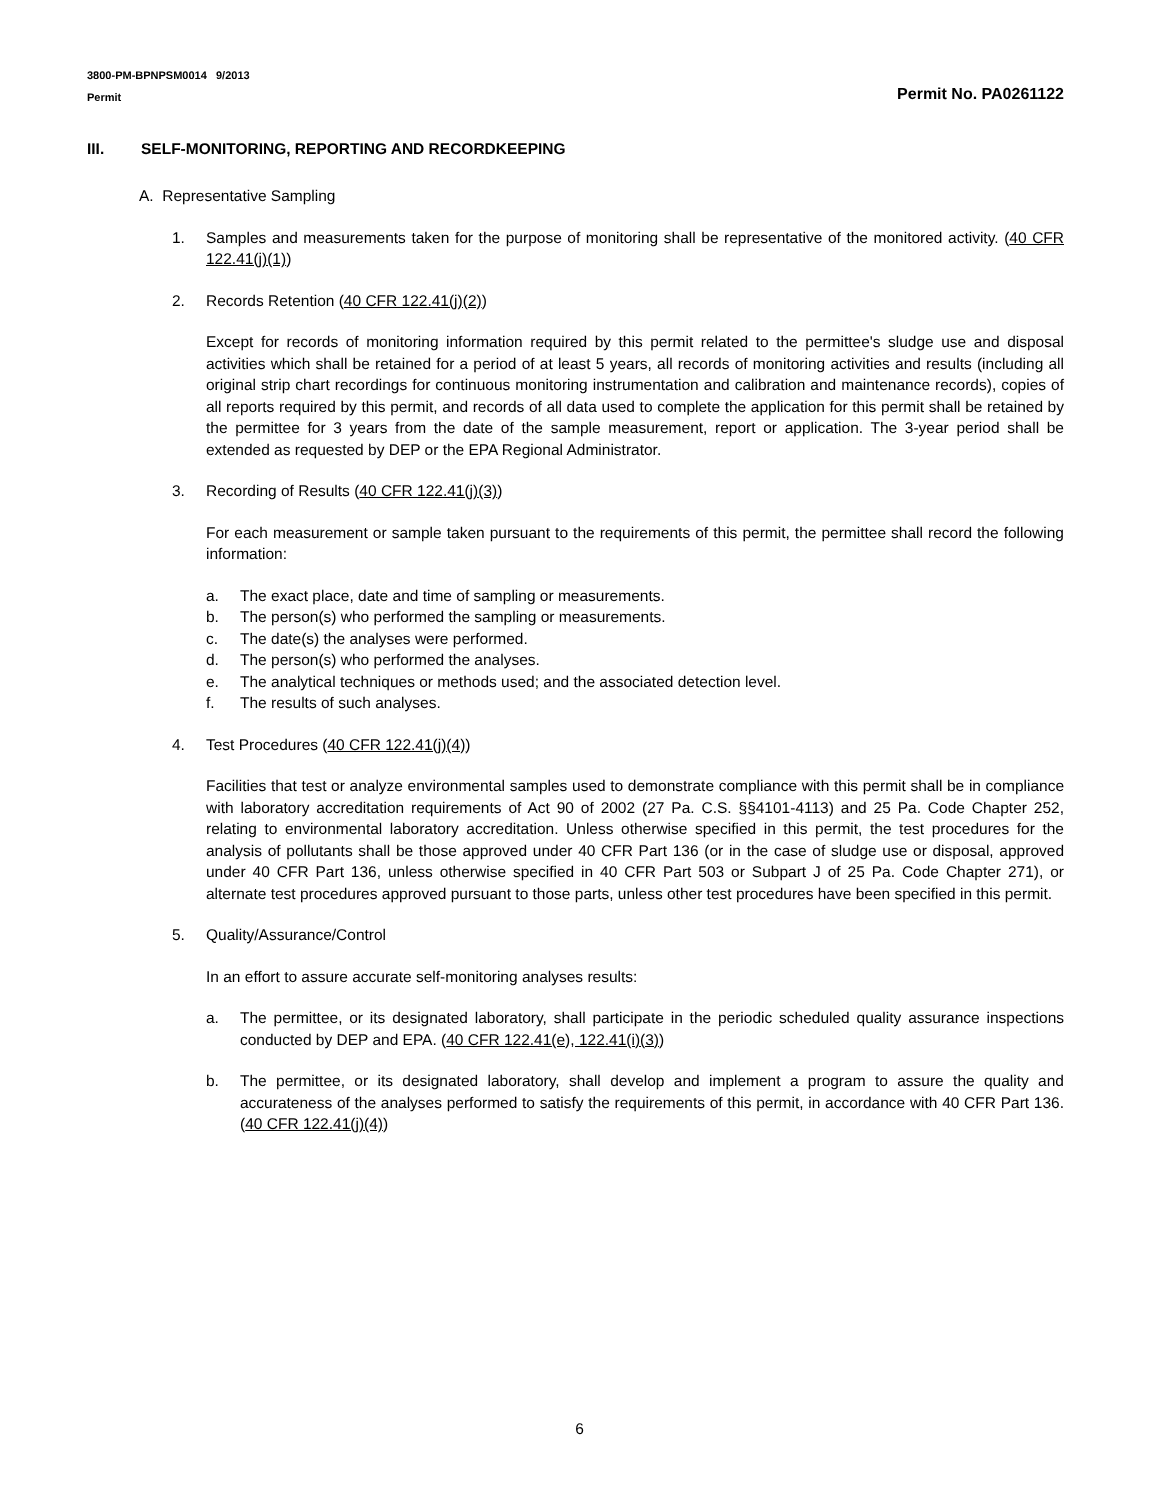3800-PM-BPNPSM0014 9/2013
Permit
Permit No. PA0261122
III. SELF-MONITORING, REPORTING AND RECORDKEEPING
A. Representative Sampling
1. Samples and measurements taken for the purpose of monitoring shall be representative of the monitored activity. (40 CFR 122.41(j)(1))
2. Records Retention (40 CFR 122.41(j)(2))
Except for records of monitoring information required by this permit related to the permittee's sludge use and disposal activities which shall be retained for a period of at least 5 years, all records of monitoring activities and results (including all original strip chart recordings for continuous monitoring instrumentation and calibration and maintenance records), copies of all reports required by this permit, and records of all data used to complete the application for this permit shall be retained by the permittee for 3 years from the date of the sample measurement, report or application. The 3-year period shall be extended as requested by DEP or the EPA Regional Administrator.
3. Recording of Results (40 CFR 122.41(j)(3))
For each measurement or sample taken pursuant to the requirements of this permit, the permittee shall record the following information:
a. The exact place, date and time of sampling or measurements.
b. The person(s) who performed the sampling or measurements.
c. The date(s) the analyses were performed.
d. The person(s) who performed the analyses.
e. The analytical techniques or methods used; and the associated detection level.
f. The results of such analyses.
4. Test Procedures (40 CFR 122.41(j)(4))
Facilities that test or analyze environmental samples used to demonstrate compliance with this permit shall be in compliance with laboratory accreditation requirements of Act 90 of 2002 (27 Pa. C.S. §§4101-4113) and 25 Pa. Code Chapter 252, relating to environmental laboratory accreditation. Unless otherwise specified in this permit, the test procedures for the analysis of pollutants shall be those approved under 40 CFR Part 136 (or in the case of sludge use or disposal, approved under 40 CFR Part 136, unless otherwise specified in 40 CFR Part 503 or Subpart J of 25 Pa. Code Chapter 271), or alternate test procedures approved pursuant to those parts, unless other test procedures have been specified in this permit.
5. Quality/Assurance/Control
In an effort to assure accurate self-monitoring analyses results:
a. The permittee, or its designated laboratory, shall participate in the periodic scheduled quality assurance inspections conducted by DEP and EPA. (40 CFR 122.41(e), 122.41(i)(3))
b. The permittee, or its designated laboratory, shall develop and implement a program to assure the quality and accurateness of the analyses performed to satisfy the requirements of this permit, in accordance with 40 CFR Part 136. (40 CFR 122.41(j)(4))
6